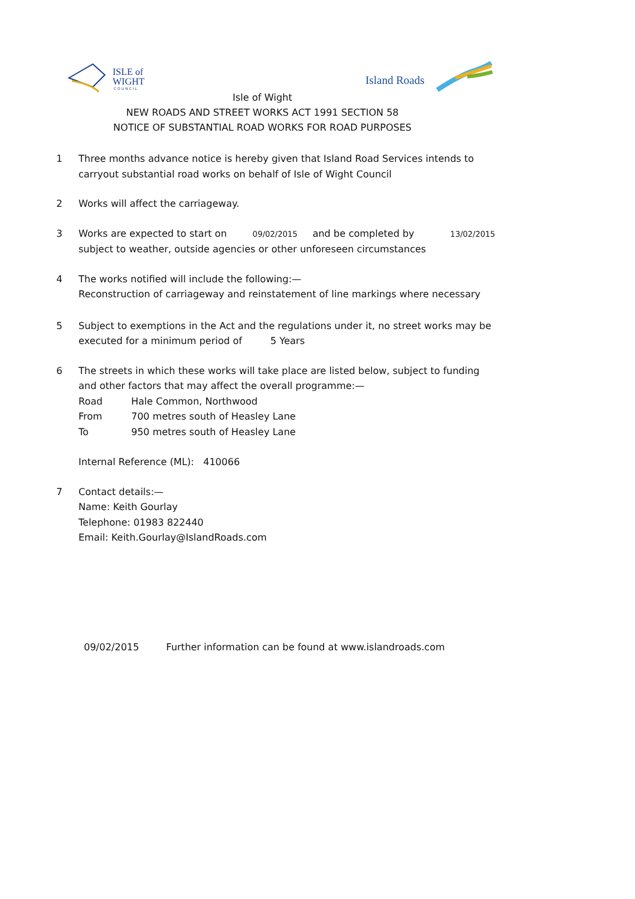ISLE of
WIGHT
C O U N C I L
Island Roads
Isle of Wight
NEW ROADS AND STREET WORKS ACT 1991 SECTION 58
NOTICE OF SUBSTANTIAL ROAD WORKS FOR ROAD PURPOSES
1 Three months advance notice is hereby given that Island Road Services intends to carryout substantial road works on behalf of Isle of Wight Council
2 Works will affect the carriageway.
3 Works are expected to start on 09/02/2015 and be completed by 13/02/2015
subject to weather, outside agencies or other unforeseen circumstances
4 The works notified will include the following:—
Reconstruction of carriageway and reinstatement of line markings where necessary
5 Subject to exemptions in the Act and the regulations under it, no street works may be executed for a minimum period of 5 Years
6 The streets in which these works will take place are listed below, subject to funding and other factors that may affect the overall programme:—
Road Hale Common, Northwood
From 700 metres south of Heasley Lane
To 950 metres south of Heasley Lane
Internal Reference (ML): 410066
7 Contact details:—
Name: Keith Gourlay
Telephone: 01983 822440
Email: Keith.Gourlay@IslandRoads.com
09/02/2015 Further information can be found at www.islandroads.com